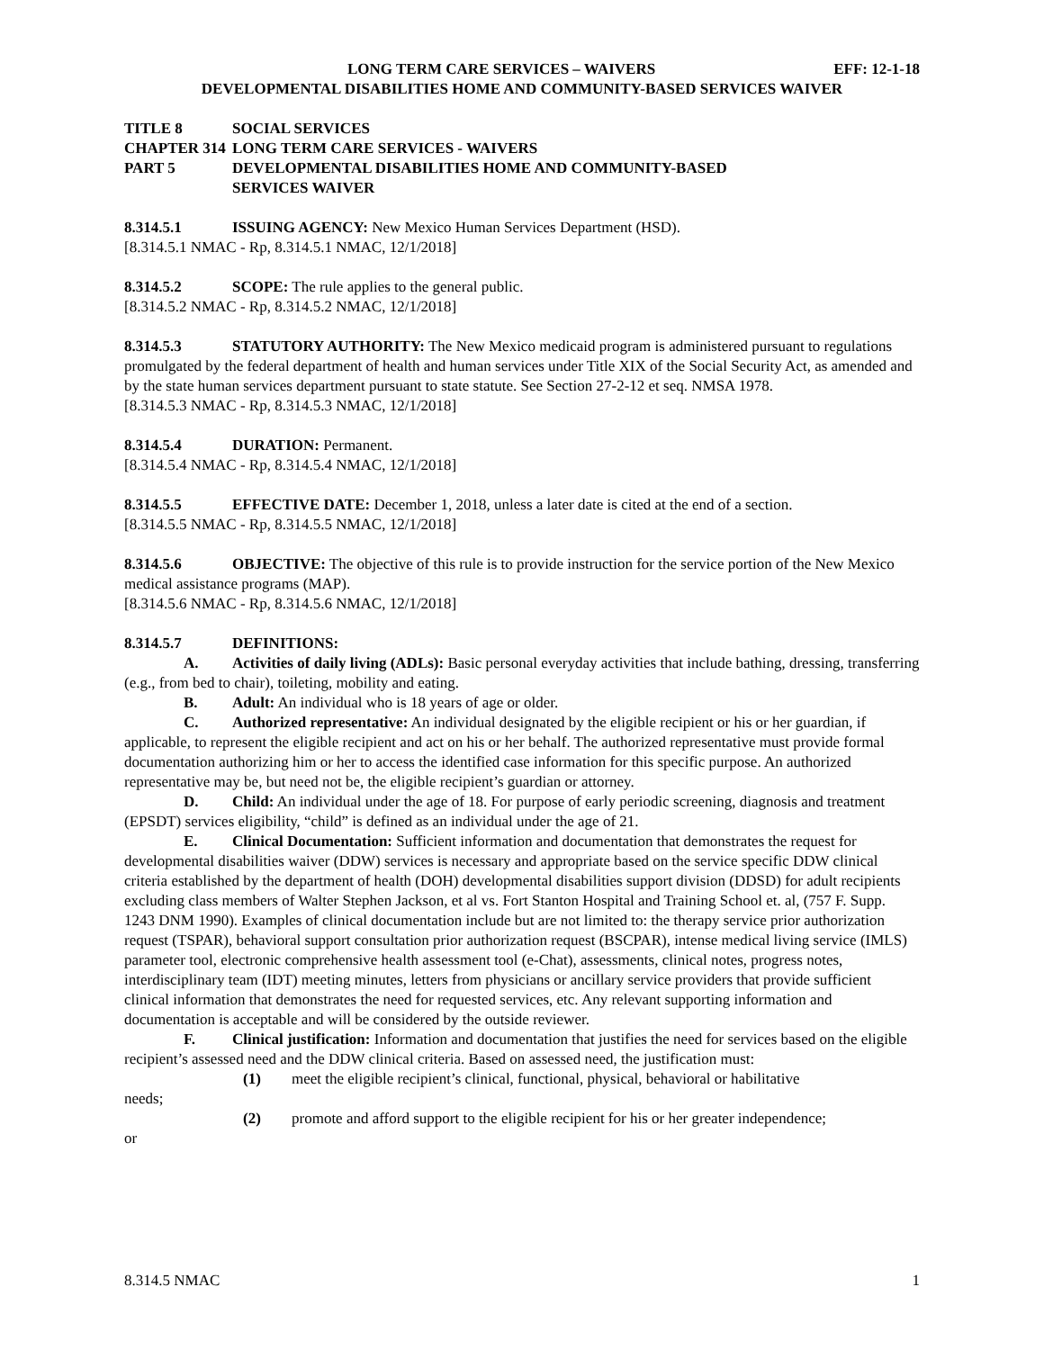LONG TERM CARE SERVICES – WAIVERS EFF: 12-1-18
DEVELOPMENTAL DISABILITIES HOME AND COMMUNITY-BASED SERVICES WAIVER
TITLE 8 SOCIAL SERVICES
CHAPTER 314 LONG TERM CARE SERVICES - WAIVERS
PART 5 DEVELOPMENTAL DISABILITIES HOME AND COMMUNITY-BASED
SERVICES WAIVER
8.314.5.1 ISSUING AGENCY: New Mexico Human Services Department (HSD).
[8.314.5.1 NMAC - Rp, 8.314.5.1 NMAC, 12/1/2018]
8.314.5.2 SCOPE: The rule applies to the general public.
[8.314.5.2 NMAC - Rp, 8.314.5.2 NMAC, 12/1/2018]
8.314.5.3 STATUTORY AUTHORITY: The New Mexico medicaid program is administered pursuant to regulations promulgated by the federal department of health and human services under Title XIX of the Social Security Act, as amended and by the state human services department pursuant to state statute. See Section 27-2-12 et seq. NMSA 1978.
[8.314.5.3 NMAC - Rp, 8.314.5.3 NMAC, 12/1/2018]
8.314.5.4 DURATION: Permanent.
[8.314.5.4 NMAC - Rp, 8.314.5.4 NMAC, 12/1/2018]
8.314.5.5 EFFECTIVE DATE: December 1, 2018, unless a later date is cited at the end of a section.
[8.314.5.5 NMAC - Rp, 8.314.5.5 NMAC, 12/1/2018]
8.314.5.6 OBJECTIVE: The objective of this rule is to provide instruction for the service portion of the New Mexico medical assistance programs (MAP).
[8.314.5.6 NMAC - Rp, 8.314.5.6 NMAC, 12/1/2018]
8.314.5.7 DEFINITIONS:
A. Activities of daily living (ADLs): Basic personal everyday activities that include bathing, dressing, transferring (e.g., from bed to chair), toileting, mobility and eating.
B. Adult: An individual who is 18 years of age or older.
C. Authorized representative: An individual designated by the eligible recipient or his or her guardian, if applicable, to represent the eligible recipient and act on his or her behalf. The authorized representative must provide formal documentation authorizing him or her to access the identified case information for this specific purpose. An authorized representative may be, but need not be, the eligible recipient’s guardian or attorney.
D. Child: An individual under the age of 18. For purpose of early periodic screening, diagnosis and treatment (EPSDT) services eligibility, “child” is defined as an individual under the age of 21.
E. Clinical Documentation: Sufficient information and documentation that demonstrates the request for developmental disabilities waiver (DDW) services is necessary and appropriate based on the service specific DDW clinical criteria established by the department of health (DOH) developmental disabilities support division (DDSD) for adult recipients excluding class members of Walter Stephen Jackson, et al vs. Fort Stanton Hospital and Training School et. al, (757 F. Supp. 1243 DNM 1990). Examples of clinical documentation include but are not limited to: the therapy service prior authorization request (TSPAR), behavioral support consultation prior authorization request (BSCPAR), intense medical living service (IMLS) parameter tool, electronic comprehensive health assessment tool (e-Chat), assessments, clinical notes, progress notes, interdisciplinary team (IDT) meeting minutes, letters from physicians or ancillary service providers that provide sufficient clinical information that demonstrates the need for requested services, etc. Any relevant supporting information and documentation is acceptable and will be considered by the outside reviewer.
F. Clinical justification: Information and documentation that justifies the need for services based on the eligible recipient’s assessed need and the DDW clinical criteria. Based on assessed need, the justification must:
(1) meet the eligible recipient’s clinical, functional, physical, behavioral or habilitative
needs;
(2) promote and afford support to the eligible recipient for his or her greater independence;
or
8.314.5 NMAC 1